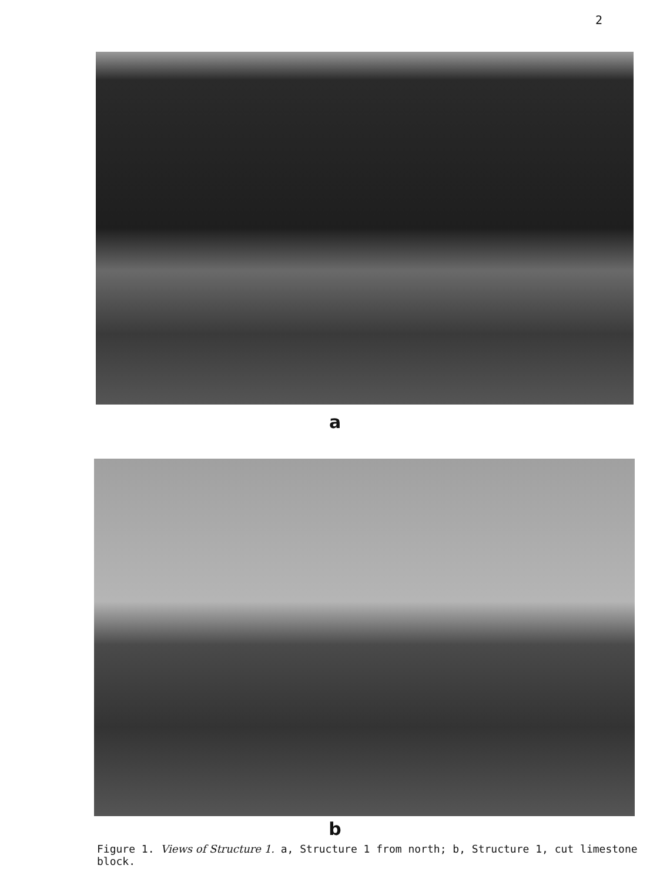2
a
b
Figure 1. Views of Structure 1. a, Structure 1 from north; b, Structure 1, cut limestone block.